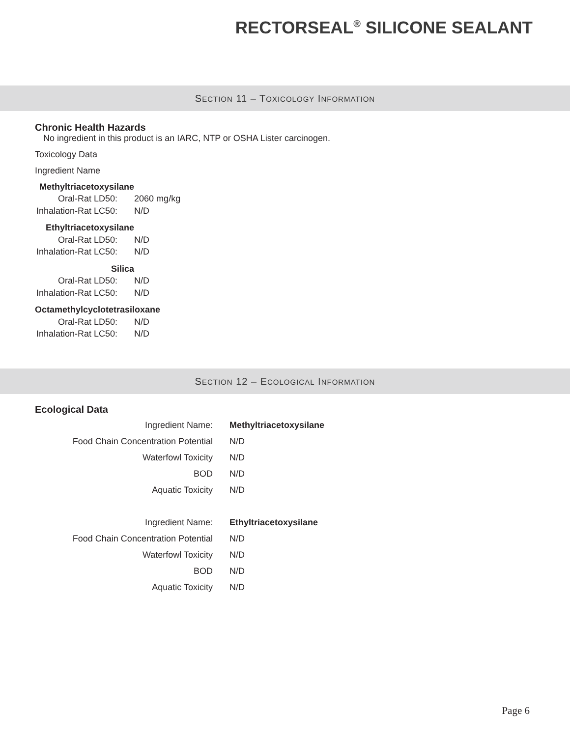RECTORSEAL<sup>®</sup> SILICONE SEALANT
SECTION 11 – TOXICOLOGY INFORMATION
Chronic Health Hazards
No ingredient in this product is an IARC, NTP or OSHA Lister carcinogen.
Toxicology Data
Ingredient Name
| Methyltriacetoxysilane | |
| Oral-Rat LD50: | 2060 mg/kg |
| Inhalation-Rat LC50: | N/D |
| Ethyltriacetoxysilane | |
| Oral-Rat LD50: | N/D |
| Inhalation-Rat LC50: | N/D |
| Silica | |
| Oral-Rat LD50: | N/D |
| Inhalation-Rat LC50: | N/D |
| Octamethylcyclotetrasiloxane | |
| Oral-Rat LD50: | N/D |
| Inhalation-Rat LC50: | N/D |
SECTION 12 – ECOLOGICAL INFORMATION
Ecological Data
| Ingredient Name: | Methyltriacetoxysilane |
| Food Chain Concentration Potential | N/D |
| Waterfowl Toxicity | N/D |
| BOD | N/D |
| Aquatic Toxicity | N/D |
| Ingredient Name: | Ethyltriacetoxysilane |
| Food Chain Concentration Potential | N/D |
| Waterfowl Toxicity | N/D |
| BOD | N/D |
| Aquatic Toxicity | N/D |
Page 6